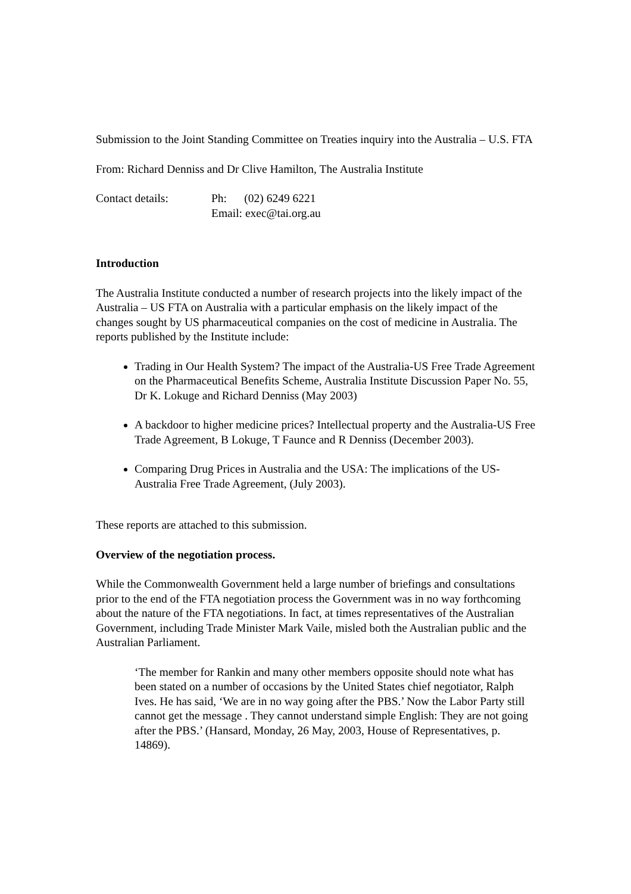Submission to the Joint Standing Committee on Treaties inquiry into the Australia – U.S. FTA
From: Richard Denniss and Dr Clive Hamilton, The Australia Institute
Contact details:
Ph: (02) 6249 6221
Email: exec@tai.org.au
Introduction
The Australia Institute conducted a number of research projects into the likely impact of the Australia – US FTA on Australia with a particular emphasis on the likely impact of the changes sought by US pharmaceutical companies on the cost of medicine in Australia. The reports published by the Institute include:
Trading in Our Health System? The impact of the Australia-US Free Trade Agreement on the Pharmaceutical Benefits Scheme, Australia Institute Discussion Paper No. 55, Dr K. Lokuge and Richard Denniss (May 2003)
A backdoor to higher medicine prices? Intellectual property and the Australia-US Free Trade Agreement, B Lokuge, T Faunce and R Denniss (December 2003).
Comparing Drug Prices in Australia and the USA: The implications of the US-Australia Free Trade Agreement, (July 2003).
These reports are attached to this submission.
Overview of the negotiation process.
While the Commonwealth Government held a large number of briefings and consultations prior to the end of the FTA negotiation process the Government was in no way forthcoming about the nature of the FTA negotiations. In fact, at times representatives of the Australian Government, including Trade Minister Mark Vaile, misled both the Australian public and the Australian Parliament.
‘The member for Rankin and many other members opposite should note what has been stated on a number of occasions by the United States chief negotiator, Ralph Ives. He has said, ‘We are in no way going after the PBS.’ Now the Labor Party still cannot get the message . They cannot understand simple English: They are not going after the PBS.’ (Hansard, Monday, 26 May, 2003, House of Representatives, p. 14869).